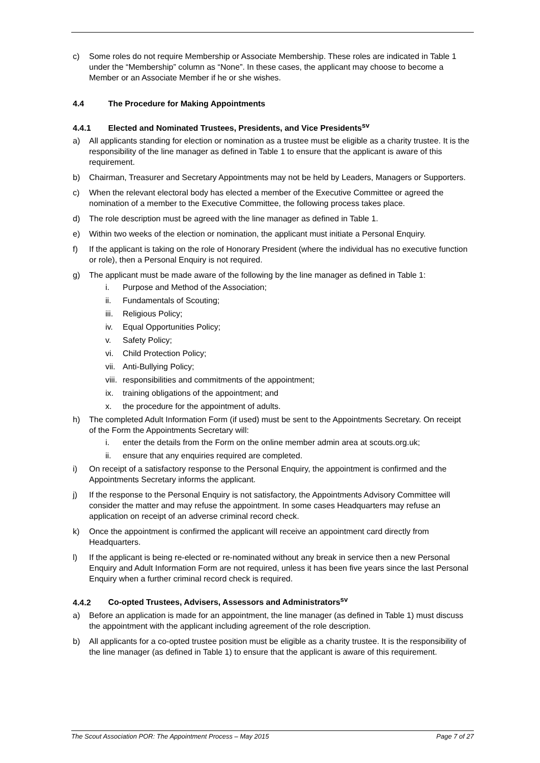c) Some roles do not require Membership or Associate Membership. These roles are indicated in Table 1 under the “Membership” column as “None”. In these cases, the applicant may choose to become a Member or an Associate Member if he or she wishes.
4.4 The Procedure for Making Appointments
4.4.1 Elected and Nominated Trustees, Presidents, and Vice Presidents<sup>sv</sup>
a) All applicants standing for election or nomination as a trustee must be eligible as a charity trustee. It is the responsibility of the line manager as defined in Table 1 to ensure that the applicant is aware of this requirement.
b) Chairman, Treasurer and Secretary Appointments may not be held by Leaders, Managers or Supporters.
c) When the relevant electoral body has elected a member of the Executive Committee or agreed the nomination of a member to the Executive Committee, the following process takes place.
d) The role description must be agreed with the line manager as defined in Table 1.
e) Within two weeks of the election or nomination, the applicant must initiate a Personal Enquiry.
f) If the applicant is taking on the role of Honorary President (where the individual has no executive function or role), then a Personal Enquiry is not required.
g) The applicant must be made aware of the following by the line manager as defined in Table 1:
i. Purpose and Method of the Association;
ii. Fundamentals of Scouting;
iii.
Religious Policy;
iv. Equal Opportunities Policy;
v. Safety Policy;
vi. Child Protection Policy;
vii.
Anti-Bullying Policy;
viii.
responsibilities and commitments of the appointment;
ix. training obligations of the appointment; and
x. the procedure for the appointment of adults.
h) The completed Adult Information Form (if used) must be sent to the Appointments Secretary. On receipt of the Form the Appointments Secretary will:
i. enter the details from the Form on the online member admin area at scouts.org.uk;
ii. ensure that any enquiries required are completed.
i) On receipt of a satisfactory response to the Personal Enquiry, the appointment is confirmed and the Appointments Secretary informs the applicant.
j) If the response to the Personal Enquiry is not satisfactory, the Appointments Advisory Committee will consider the matter and may refuse the appointment. In some cases Headquarters may refuse an application on receipt of an adverse criminal record check.
k) Once the appointment is confirmed the applicant will receive an appointment card directly from Headquarters.
l) If the applicant is being re-elected or re-nominated without any break in service then a new Personal Enquiry and Adult Information Form are not required, unless it has been five years since the last Personal Enquiry when a further criminal record check is required.
4.4.2 Co-opted Trustees, Advisers, Assessors and Administrators<sup>sv</sup>
a) Before an application is made for an appointment, the line manager (as defined in Table 1) must discuss the appointment with the applicant including agreement of the role description.
b) All applicants for a co-opted trustee position must be eligible as a charity trustee. It is the responsibility of the line manager (as defined in Table 1) to ensure that the applicant is aware of this requirement.
The Scout Association POR: The Appointment Process – May 2015 Page 7 of 27